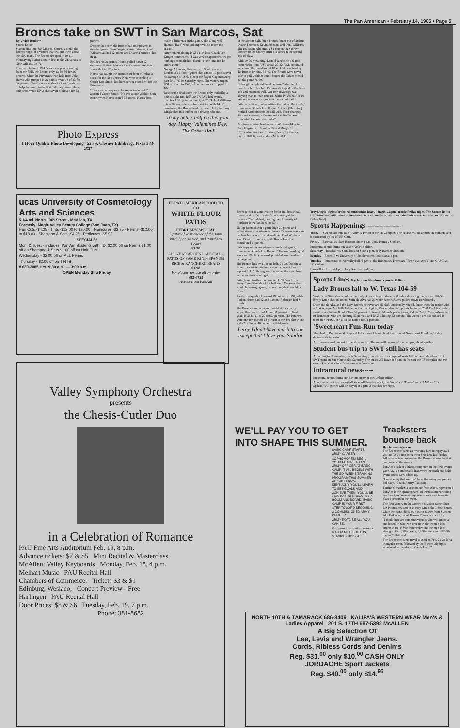The Pan American • February 14, 1985 • Page 5
Broncs take on SWT in San Marcos, Sat
By Vivien Benbow
Sports Editor
Stampeding into San Marcos, Saturday night, the Broncs hope for a victory that will put them above the .500 mark. The Broncs dropped to 10-11, Monday night after a tough loss to the University of New Orleans, 93-76.
The main factor to PAU's loss was poor shooting from the field, the Broncs only 13 for 36 for 36 percent, while the Privateers with help from John Harris who pumped in 26 points, were 18 of 33 for 54 percent. The Broncs couldn't look to free throws to help them out, in the first half they missed their only shot, while UNO shot seven of eleven for 63
percent.
Despite the score, the Broncs had four players in double figures. Troy Dingle, Kevin Johnson, Danl Williams all had 12 points and Duane Thornton shot in 11.
Besides his 26 points, Harris pulled down 12 rebounds, Robert Johnson has 22 points and Sam Jones shot in 17 points.
Harris has caught the attention of John Mendez, a scout for the New Jersey Nets, who according to Coach Don Smith, has been sort of good luck for the Privateers.
"Every game he goes to he seems to do well," admitted Coach Smith. "He was at our Wichita State game, when Harris scored 36 points. Harris does
make a difference in the game, also along with Hannes (Haid) who had improved so much this season."
After contemplating PAU's 11th loss, Coach Lon Kruger commented, "I was very disappointed, we got nothing accomplished. Harris set the tone for the entire game."
George Almones, University of Southwestern Louisiana's 6-foot-4 guard shot almost 10 points over his average of 18.6, to help the Ragin' Caguns sweep past PAU 76-60 Saturday night. The victory upped USL's record to 15-8, while the Broncs dropped to 10-10.
Despite the final score the Broncs only trailed by 3 points in the first half, 30-27. PAU had evenly matched USL point for point, at 17:33 Danl Williams hits a 20-foot side shot for a 4-4 tie. With 14:32 remaining, the Broncs lead by three, 11-8 after Troy Dingle shot in a bucket on a driving rebound.
To my better half on this your day. Happy Valentines Day. The Other Half
In the second half, three Broncs fouled out of action: Duane Thornton, Kevin Johnson, and Danl Williams. The fouls sent Almones, a 81 percent free-throw shooter, to the charity stripe six times in the second half of play.
With 19:06 remaining, Donald Jacobs hit a 6-foot corner shot to put USL ahead 27-32. USL continued to jack-up their lead and at 10:48 USL was leading the Broncs by nine, 35-42. The Broncs were never able to pull within 9 points before the Cajuns closed out the game 76-60.
"I thought we played good defense," admitted USL Coach Bobby Paschal. Pan Am shot good in the first-half and executed well. Our one advantage was playing man-to-man defense, while PAU's half-court execution was not as good in the second half."
"We had a little trouble getting the ball on the inside," commented Coach Lon Kruger. "Duane (Thornton) worked hard and shot the ball well. Their changing the zone was very effective and I didn't feel we converted like we usually do."
Pan Am's scoring leaders were: Williams 14 points, Tom Fiepke 12, Thornton 10, and Dingle 8.
USL's Almones had 27 points, Drexall Allen 19, Cedric Hill 14, and Rodney McNeil 12.
Troy Dingle--fights for the rebound under heavy "Ragin-Cagun" traffic Friday night. The Broncs lost to USL 76-60 and will travel to Southwest Texas State Saturday to face the Bobcats of San Marcos. (Photo by Delcia Itzel)
Sports Happenings----------------
Today---"Sweetheart Fun-Run," Activity Period at the PE Complex. The course will be around the campus, and is sponsored by the HPER Club.
Friday---Baseball vs. Sam Houston State 1 p.m. Jody Ramsey Stadium.
Intramural tennis forms due at the Athletic office.
Saturday---Baseball vs. Sam Houston State 1 p.m. Jody Ramsey Stadium.
Monday---Baseball vs University of Southwestern Lousisiana, 2 p.m.
Tuesday---Intramural co-rec volleyball, 6 p.m. at the fieldhouse. Teams are "Ernie's vs. Ace's" and CAMP vs. "K-Spikers."
Baseball vs. USL at 1 p.m. Jody Ramsey Stadium.
Sports Lines By Vivien Benbow Sports Editor
Lady Broncs fall to W. Texas 104-59
West Texas State shot a hole in the Lady Broncs play-off dreams Monday, defeating the women 104-59. Becky Dube shot 26 points, Sofie de Alva had 20 while Rachel Juarez pulled down 18 rebounds.
Dube and de Alva and the Lady Broncs however are all NAIA nationally ranked. Dube leads the nation with a 28.4 average. Michelle Fabian, out of Barrington, Rhode Island is 3 points behind at 25.8. De Alva leads in free-throws, hitting 88 of 99 for 88 percent. In team field goals percentages, PAU is 2nd to Carson-Newman of Tennessee, who are shooting 53 percent and PAU is hitting 52 percent. The women are also ranked in team free throws, at #11 in the nation for 71 percent.
'Sweetheart Fun-Run today
The Health, Recreation & Physical Education club will hold their annual 'Sweetheart Fun-Run," today during acitvity period.
All runners should report to the PE complex. The run will be around the campus, about 2 miles.
Student bus trip to SWT still has seats
According to IK member, Louis Samaniego, there are still a couple of seats left on the student-bus trip to SWT game in San Marcos this Saturday. The buses will leave at 8 p.m. in front of the PE complex and the cost is $16. Call 630-6030 for more information.
Intramural news-----
Intramural tennis forms are due tomorrow at the Athletic office.
Also, co-recreational volleyball kicks off Tuesday night, the "Aces" vs. "Ernies" and CAMP vs. "K-Spikers." All games will be played at 6 p.m. 2 matches per night.
Photo Express
1 Hour Quality Photo Developing 525 S. Closner Edinburg, Texas 383-2537
ucas University of Cosmetology Arts and Sciences
5 1/4 mi. North 10th Street - McAllen, TX
Formerly: Magic Valley Beauty College (San Juan, TX)
Hair Cuts -$4.25 · Tints -$12.00 to $20.00 · Manicures -$2.35 · Perms -$12.00 to $18.00 · Shampoo & Sets -$4.25 · Pedicures -$5.95
SPECIALS!
Mon. & Tues. - includes: Pan Am Students with I.D. $2.00 off on Perms $1.00 off on Shampoo & Sets $1.00 off on Hair Cuts
Wednesday - $2.00 off on ALL Perms
Thursday - $2.00 off on TINTS
# 630-3085 Hrs. 9:30 a.m. — 3:00 p.m.
OPEN Monday thru Friday
EL PATO MEXICAN FOOD TO GO
WHITE FLOUR PATOS
FEBRUARY SPECIAL
2 patos of your choice of the same kind, Spanish rice, and Ranchero Beans
$1.98
ALL YEAR AROUND SPECIAL 2 PATOS OF SAME KIND, SPANISH RICE & RANCHERO BEANS
$1.98
For Faster Service all an order
383-0725
Across from Pan Am
Revenge can be a motivating factor in a basketball contest and on Feb. 6, the Broncs avenged their previous 70-68 defeat, beating the University of Northern Iowa Panthers, 83-59.
Phillip Bernard shot a game high 20 points and pulled down five rebounds. Duane Thornton came off the bench to score 18 and freshmen Danl Williams shot 15 with 11 assists, while Kevin Johnson contributed 12 points.
"We stepped out and played a tough ball game," commented Coach Lon Kruger. "The men made good shots and Phillip (Bernard) provided good leadership in the game.
The Broncs leds by 11 at the half, 21-32. Despite a large Iowa winter-visitor turnout, who lent their support to UNI throughout the game, that's as close as the Panthers could get.
"We played terrible, commented UNI Coach Jim Berry. "We didn't shoot the ball well. We knew that it would be a tough game, but we thought it would be close."
Randy Kraayenbrink scored 19 points for UNI, while Nathan Harris had 12 and Lamont Robinson had 8 points.
The Broncs also had a good night at the charity stripe, they were 10 of 11 for 80 percent. In field goals PAU hit 11 of 22 for 50 percent. The Panthers were one for four for 68 percent at the free-throw line and 22 of 54 for 40 percent in field goals.
Leroy I don't have much to say except that I love you. Sandra
Valley Symphony Orchestra
presents
the Chesis-Cutler Duo
in a Celebration of Romance
PAU Fine Arts Auditorium Feb. 19, 8 p.m.
Advance tickets: $7 & $5 Mini Recital & Masterclass
McAllen: Valley Keyboards Monday, Feb. 18, 4 p.m.
Melhart Music PAU Recital Hall
Chambers of Commerce: Tickets $3 & $1
Edinburg, Weslaco, Concert Preview - Free
Harlingen PAU Recital Hall
Door Prices: $8 & $6 Tuesday, Feb. 19, 7 p.m.
Phone: 381-8682
WE'LL PAY YOU TO GET INTO SHAPE THIS SUMMER.
BASIC CAMP STARTS ARMY CAREER
SOPHOMORES! BEGIN YOUR FUTURE AS AN ARMY OFFICER AT BASIC CAMP. IT ALL BEGINS WITH THE SIX WEEKS TRAINING PROGRAM THIS SUMMER AT FORT KNOX, KENTUCKY. YOU'LL LEARN TO SET GOALS AND ACHIEVE THEM. YOU'LL BE PAID FOR TRAINING. PLUS ROOM AND BOARD. BASIC CAMP IS YOUR FIRST STEP TOWARD BECOMING A COMMISSIONED ARMY OFFICER.
ARMY ROTC BE ALL YOU CAN BE.
For more information, contact MAJOR MIKE SHIELDS, 381-3600 - Bldg - A
Tracksters bounce back
By Hernan Figueroa
The Bronc tracksters are working hard to repay A&I visit to PAU's first track meet held here last Friday. A&I's large team overcame the Broncs to win the first dual meet of the season.
Pan Am's lack of athletes competing in the field events gave A&I a comfortable lead when the track and field event points were added up.
"Considering that we don't have that many people, we did okay," Coach Jimmy Platt said.
Fortino Gonzalez, a sophomore from Alice, represented Pan Am in the opening event of the dual meet running the first 3,000 meter steeplechase race held here. He placed second in the event.
The first victory in the women's division came when Liz Pittman cruised to an easy win in the 1,500-meters, while the men's division, a guest runner from Sweden, Ake Eriksson, paced Hernan Figueroa to victory.
"I think there are some individuals who will improve, and based on what we have now, the women look strong in the 4×800-meter relay and the men look strong in the 1,500-meters, 5,000-meters and 10,000-meters," Platt said.
The Bronc tracksters travel to A&I on Feb. 22-23 for a triangular meet, followed by the Border Olympics scheduled in Laredo for March 1 and 2.
NORTH 10TH & TAMARACK 686-8409 KALIFA'S WESTERN WEAR Men's & Ladies Apparel 201 S. 17TH 687-5392 McALLEN
A Big Selection Of
Lee, Levis and Wrangler Jeans,
Cords, Ribless Cords and Denims
Reg. $31.<sup>00</sup> only $10.<sup>00</sup> CASH ONLY
JORDACHE Sport Jackets
Reg. $40.<sup>00</sup> only $14.<sup>95</sup>